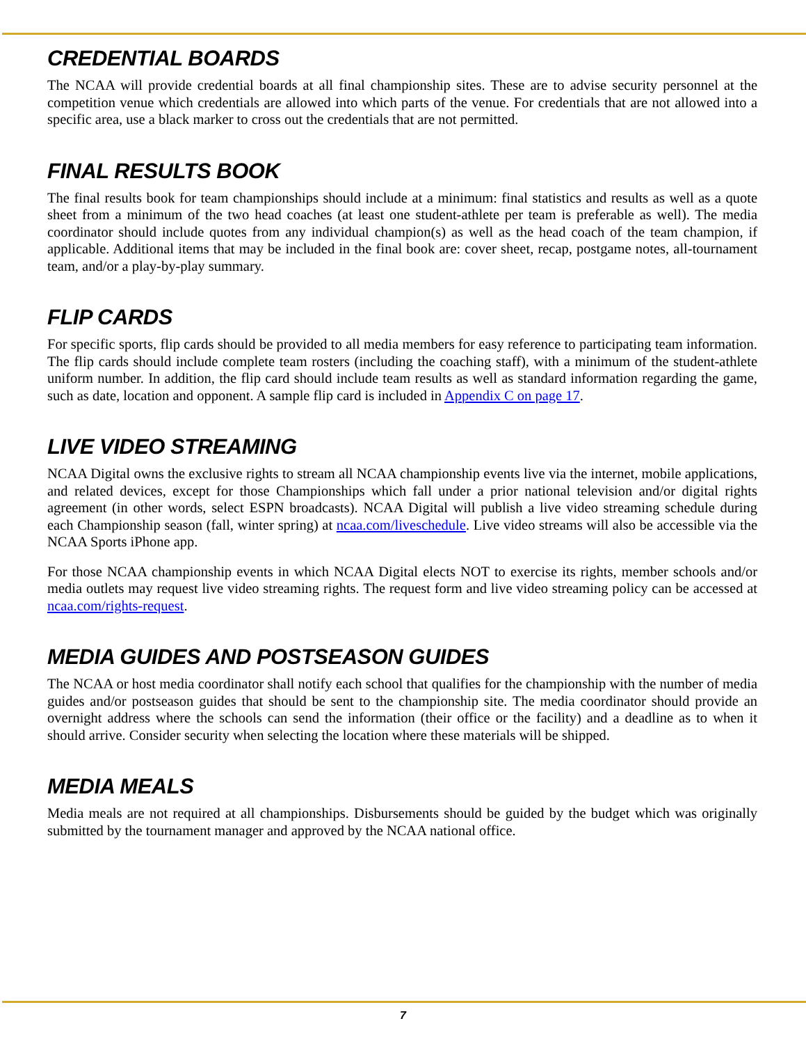CREDENTIAL BOARDS
The NCAA will provide credential boards at all final championship sites. These are to advise security personnel at the competition venue which credentials are allowed into which parts of the venue. For credentials that are not allowed into a specific area, use a black marker to cross out the credentials that are not permitted.
FINAL RESULTS BOOK
The final results book for team championships should include at a minimum: final statistics and results as well as a quote sheet from a minimum of the two head coaches (at least one student-athlete per team is preferable as well). The media coordinator should include quotes from any individual champion(s) as well as the head coach of the team champion, if applicable. Additional items that may be included in the final book are: cover sheet, recap, postgame notes, all-tournament team, and/or a play-by-play summary.
FLIP CARDS
For specific sports, flip cards should be provided to all media members for easy reference to participating team information. The flip cards should include complete team rosters (including the coaching staff), with a minimum of the student-athlete uniform number. In addition, the flip card should include team results as well as standard information regarding the game, such as date, location and opponent. A sample flip card is included in Appendix C on page 17.
LIVE VIDEO STREAMING
NCAA Digital owns the exclusive rights to stream all NCAA championship events live via the internet, mobile applications, and related devices, except for those Championships which fall under a prior national television and/or digital rights agreement (in other words, select ESPN broadcasts). NCAA Digital will publish a live video streaming schedule during each Championship season (fall, winter spring) at ncaa.com/liveschedule. Live video streams will also be accessible via the NCAA Sports iPhone app.
For those NCAA championship events in which NCAA Digital elects NOT to exercise its rights, member schools and/or media outlets may request live video streaming rights. The request form and live video streaming policy can be accessed at ncaa.com/rights-request.
MEDIA GUIDES AND POSTSEASON GUIDES
The NCAA or host media coordinator shall notify each school that qualifies for the championship with the number of media guides and/or postseason guides that should be sent to the championship site. The media coordinator should provide an overnight address where the schools can send the information (their office or the facility) and a deadline as to when it should arrive. Consider security when selecting the location where these materials will be shipped.
MEDIA MEALS
Media meals are not required at all championships. Disbursements should be guided by the budget which was originally submitted by the tournament manager and approved by the NCAA national office.
7